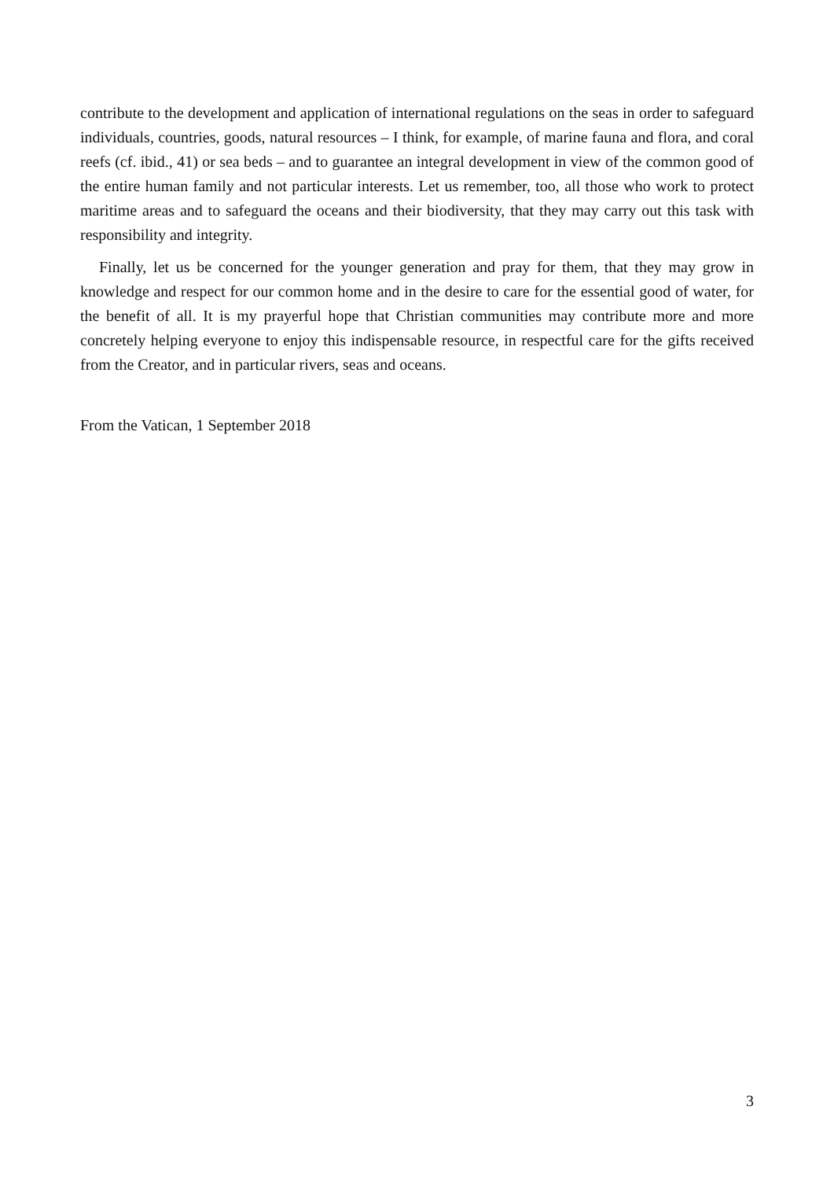contribute to the development and application of international regulations on the seas in order to safeguard individuals, countries, goods, natural resources – I think, for example, of marine fauna and flora, and coral reefs (cf. ibid., 41) or sea beds – and to guarantee an integral development in view of the common good of the entire human family and not particular interests. Let us remember, too, all those who work to protect maritime areas and to safeguard the oceans and their biodiversity, that they may carry out this task with responsibility and integrity.
Finally, let us be concerned for the younger generation and pray for them, that they may grow in knowledge and respect for our common home and in the desire to care for the essential good of water, for the benefit of all. It is my prayerful hope that Christian communities may contribute more and more concretely helping everyone to enjoy this indispensable resource, in respectful care for the gifts received from the Creator, and in particular rivers, seas and oceans.
From the Vatican, 1 September 2018
3